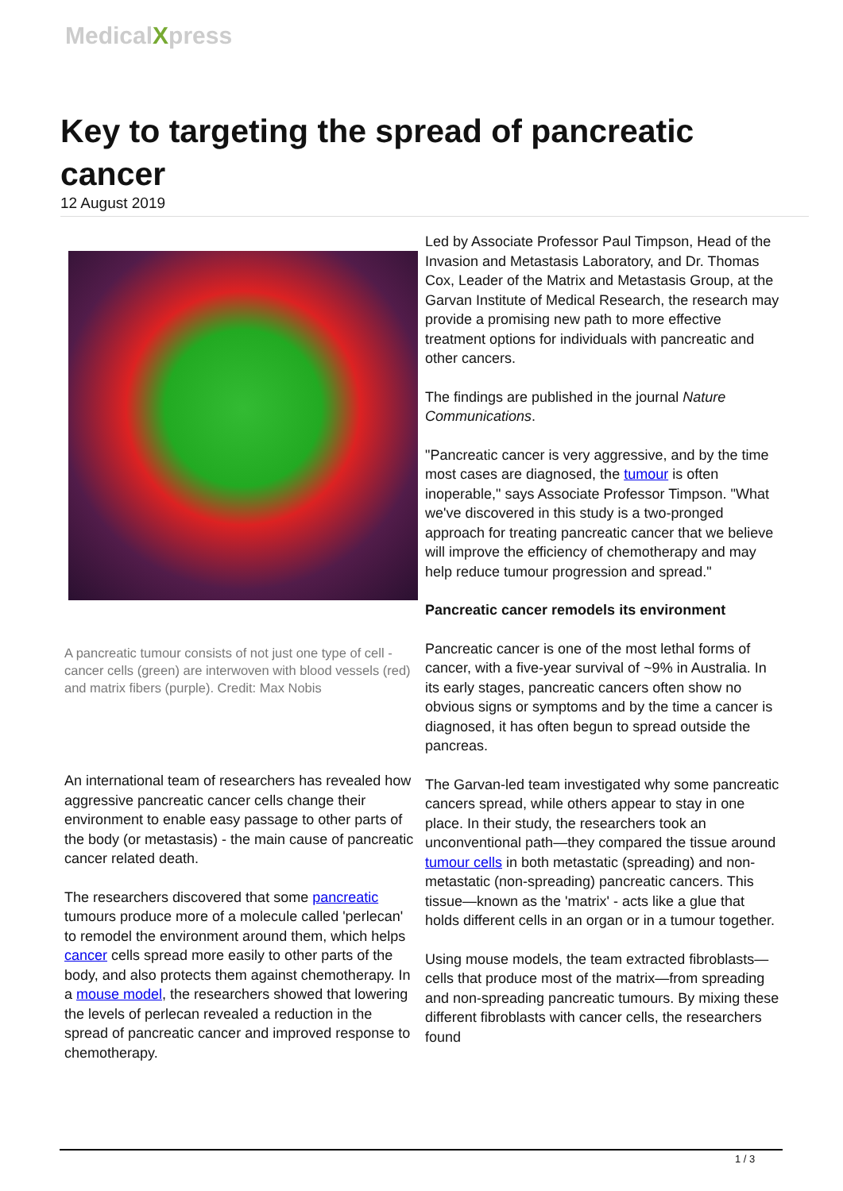MedicalXpress
Key to targeting the spread of pancreatic cancer
12 August 2019
A pancreatic tumour consists of not just one type of cell - cancer cells (green) are interwoven with blood vessels (red) and matrix fibers (purple). Credit: Max Nobis
An international team of researchers has revealed how aggressive pancreatic cancer cells change their environment to enable easy passage to other parts of the body (or metastasis) - the main cause of pancreatic cancer related death.
The researchers discovered that some pancreatic tumours produce more of a molecule called 'perlecan' to remodel the environment around them, which helps cancer cells spread more easily to other parts of the body, and also protects them against chemotherapy. In a mouse model, the researchers showed that lowering the levels of perlecan revealed a reduction in the spread of pancreatic cancer and improved response to chemotherapy.
Led by Associate Professor Paul Timpson, Head of the Invasion and Metastasis Laboratory, and Dr. Thomas Cox, Leader of the Matrix and Metastasis Group, at the Garvan Institute of Medical Research, the research may provide a promising new path to more effective treatment options for individuals with pancreatic and other cancers.
The findings are published in the journal Nature Communications.
"Pancreatic cancer is very aggressive, and by the time most cases are diagnosed, the tumour is often inoperable," says Associate Professor Timpson. "What we've discovered in this study is a two-pronged approach for treating pancreatic cancer that we believe will improve the efficiency of chemotherapy and may help reduce tumour progression and spread."
Pancreatic cancer remodels its environment
Pancreatic cancer is one of the most lethal forms of cancer, with a five-year survival of ~9% in Australia. In its early stages, pancreatic cancers often show no obvious signs or symptoms and by the time a cancer is diagnosed, it has often begun to spread outside the pancreas.
The Garvan-led team investigated why some pancreatic cancers spread, while others appear to stay in one place. In their study, the researchers took an unconventional path—they compared the tissue around tumour cells in both metastatic (spreading) and non-metastatic (non-spreading) pancreatic cancers. This tissue—known as the 'matrix' - acts like a glue that holds different cells in an organ or in a tumour together.
Using mouse models, the team extracted fibroblasts—cells that produce most of the matrix—from spreading and non-spreading pancreatic tumours. By mixing these different fibroblasts with cancer cells, the researchers found
1 / 3